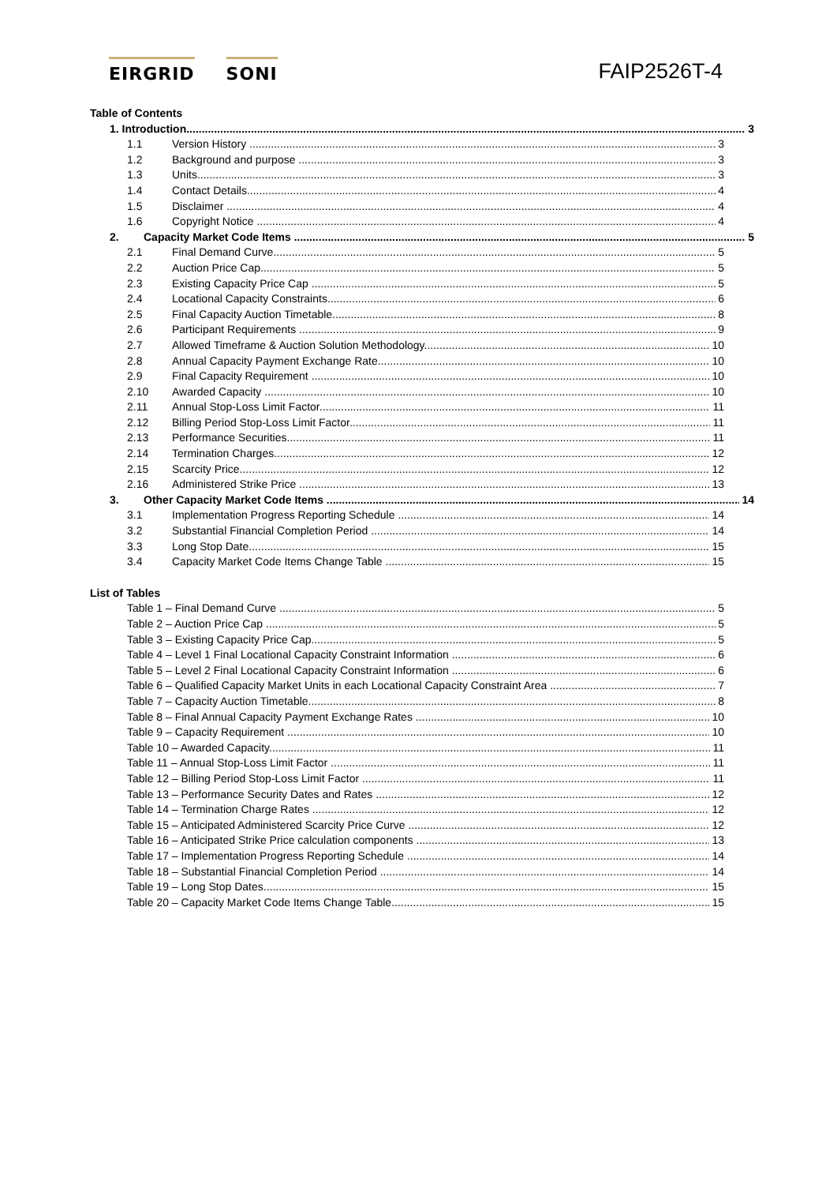EIRGRID SONI
FAIP2526T-4
Table of Contents
1. Introduction 3
1.1 Version History 3
1.2 Background and purpose 3
1.3 Units 3
1.4 Contact Details 4
1.5 Disclaimer 4
1.6 Copyright Notice 4
2. Capacity Market Code Items 5
2.1 Final Demand Curve 5
2.2 Auction Price Cap 5
2.3 Existing Capacity Price Cap 5
2.4 Locational Capacity Constraints 6
2.5 Final Capacity Auction Timetable 8
2.6 Participant Requirements 9
2.7 Allowed Timeframe & Auction Solution Methodology 10
2.8 Annual Capacity Payment Exchange Rate 10
2.9 Final Capacity Requirement 10
2.10 Awarded Capacity 10
2.11 Annual Stop-Loss Limit Factor 11
2.12 Billing Period Stop-Loss Limit Factor 11
2.13 Performance Securities 11
2.14 Termination Charges 12
2.15 Scarcity Price 12
2.16 Administered Strike Price 13
3. Other Capacity Market Code Items 14
3.1 Implementation Progress Reporting Schedule 14
3.2 Substantial Financial Completion Period 14
3.3 Long Stop Date 15
3.4 Capacity Market Code Items Change Table 15
List of Tables
Table 1 – Final Demand Curve 5
Table 2 – Auction Price Cap 5
Table 3 – Existing Capacity Price Cap 5
Table 4 – Level 1 Final Locational Capacity Constraint Information 6
Table 5 – Level 2 Final Locational Capacity Constraint Information 6
Table 6 – Qualified Capacity Market Units in each Locational Capacity Constraint Area 7
Table 7 – Capacity Auction Timetable 8
Table 8 – Final Annual Capacity Payment Exchange Rates 10
Table 9 – Capacity Requirement 10
Table 10 – Awarded Capacity 11
Table 11 – Annual Stop-Loss Limit Factor 11
Table 12 – Billing Period Stop-Loss Limit Factor 11
Table 13 – Performance Security Dates and Rates 12
Table 14 – Termination Charge Rates 12
Table 15 – Anticipated Administered Scarcity Price Curve 12
Table 16 – Anticipated Strike Price calculation components 13
Table 17 – Implementation Progress Reporting Schedule 14
Table 18 – Substantial Financial Completion Period 14
Table 19 – Long Stop Dates 15
Table 20 – Capacity Market Code Items Change Table 15